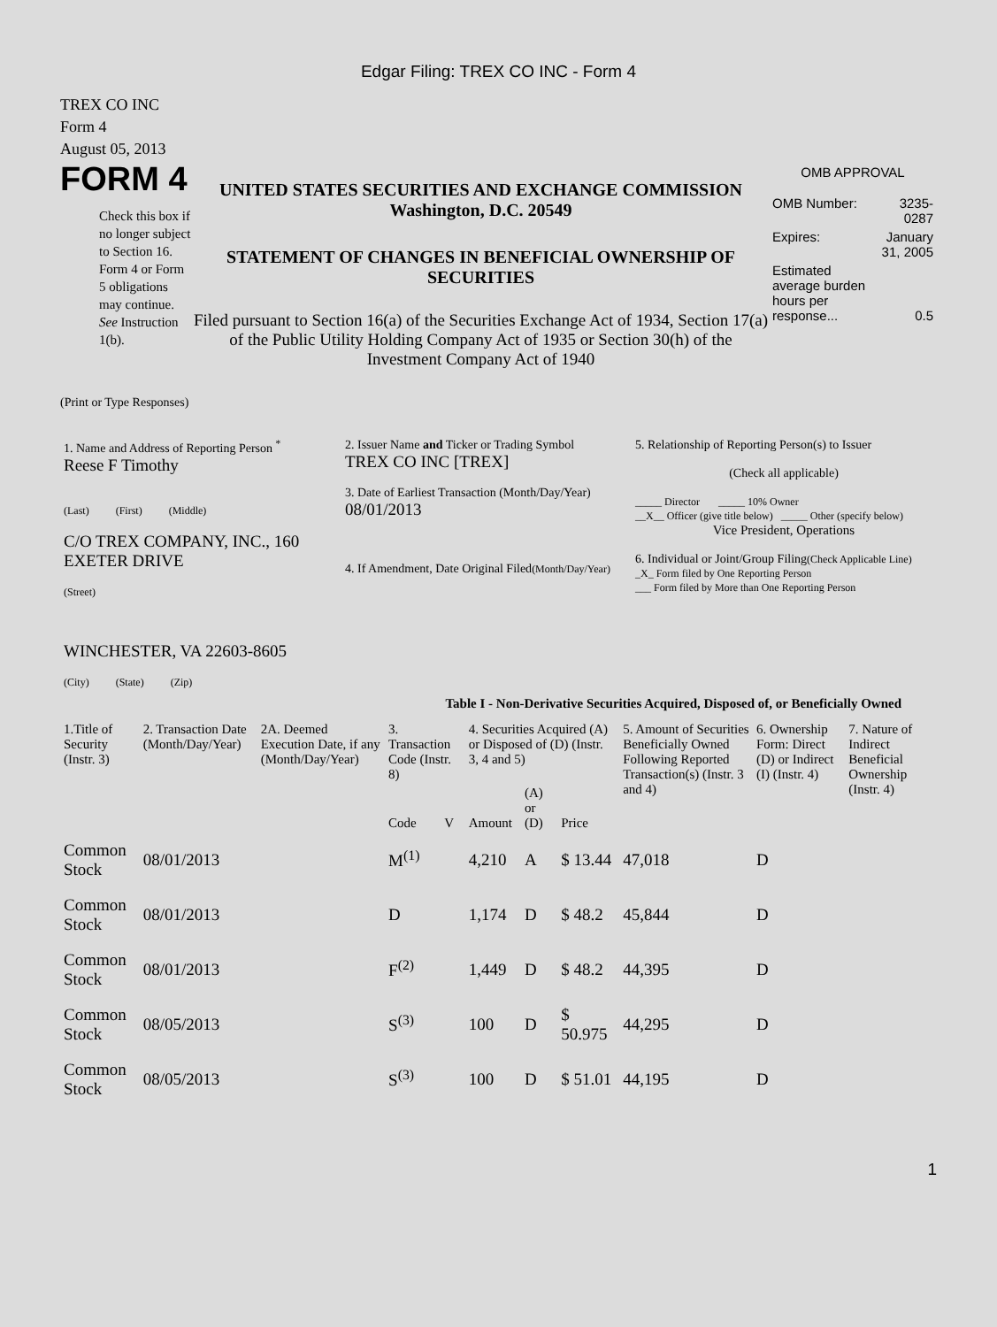Edgar Filing: TREX CO INC - Form 4
TREX CO INC
Form 4
August 05, 2013
FORM 4
Check this box if no longer subject to Section 16. Form 4 or Form 5 obligations may continue. See Instruction 1(b).
UNITED STATES SECURITIES AND EXCHANGE COMMISSION
Washington, D.C. 20549
STATEMENT OF CHANGES IN BENEFICIAL OWNERSHIP OF SECURITIES
Filed pursuant to Section 16(a) of the Securities Exchange Act of 1934, Section 17(a) of the Public Utility Holding Company Act of 1935 or Section 30(h) of the Investment Company Act of 1940
OMB APPROVAL
| OMB Number: | 3235-0287 |
| Expires: | January 31, 2005 |
| Estimated average burden hours per response... | 0.5 |
(Print or Type Responses)
| 1. Name and Address of Reporting Person <sup>*</sup> Reese F Timothy (Last) (First) (Middle) C/O TREX COMPANY, INC., 160 EXETER DRIVE (Street) WINCHESTER, VA 22603-8605 (City) (State) (Zip) | 2. Issuer Name and Ticker or Trading Symbol TREX CO INC [TREX] 3. Date of Earliest Transaction (Month/Day/Year) 08/01/2013 4. If Amendment, Date Original Filed (Month/Day/Year) | 5. Relationship of Reporting Person(s) to Issuer (Check all applicable) _____ Director _____ 10% Owner __X__ Officer (give title below) _____ Other (specify below) Vice President, Operations 6. Individual or Joint/Group Filing (Check Applicable Line) _X_ Form filed by One Reporting Person ___ Form filed by More than One Reporting Person |
Table I - Non-Derivative Securities Acquired, Disposed of, or Beneficially Owned
| 1.Title of Security (Instr. 3) | 2. Transaction Date (Month/Day/Year) | 2A. Deemed Execution Date, if any (Month/Day/Year) | 3. Transaction Code (Instr. 8) | | 4. Securities Acquired (A) or Disposed of (D) (Instr. 3, 4 and 5) | | | 5. Amount of Securities Beneficially Owned Following Reported Transaction(s) (Instr. 3 and 4) | 6. Ownership Form: Direct (D) or Indirect (I) (Instr. 4) | 7. Nature of Indirect Beneficial Ownership (Instr. 4) |
| | | | Code | V | Amount | (A) or (D) | Price | | | |
| Common Stock | 08/01/2013 | | M<sup>(1)</sup> | | 4,210 | A | $ 13.44 | 47,018 | D | |
| Common Stock | 08/01/2013 | | D | | 1,174 | D | $ 48.2 | 45,844 | D | |
| Common Stock | 08/01/2013 | | F<sup>(2)</sup> | | 1,449 | D | $ 48.2 | 44,395 | D | |
| Common Stock | 08/05/2013 | | S<sup>(3)</sup> | | 100 | D | $ 50.975 | 44,295 | D | |
| Common Stock | 08/05/2013 | | S<sup>(3)</sup> | | 100 | D | $ 51.01 | 44,195 | D | |
1